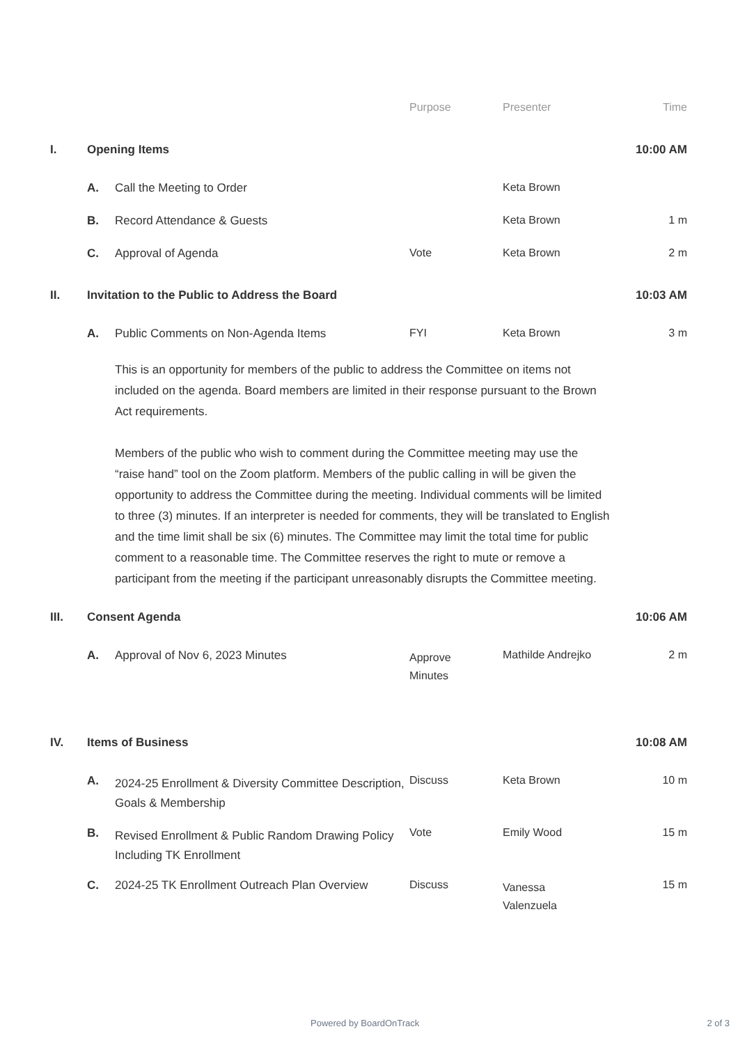| | | | Purpose | Presenter | Time |
| --- | --- | --- | --- | --- | --- |
| I. | Opening Items | | | | 10:00 AM |
| | A. | Call the Meeting to Order | | Keta Brown | |
| | B. | Record Attendance & Guests | | Keta Brown | 1 m |
| | C. | Approval of Agenda | Vote | Keta Brown | 2 m |
| II. | Invitation to the Public to Address the Board | | | | 10:03 AM |
| | A. | Public Comments on Non-Agenda Items | FYI | Keta Brown | 3 m |
| | | This is an opportunity for members of the public to address the Committee on items not included on the agenda. Board members are limited in their response pursuant to the Brown Act requirements. Members of the public who wish to comment during the Committee meeting may use the “raise hand” tool on the Zoom platform. Members of the public calling in will be given the opportunity to address the Committee during the meeting. Individual comments will be limited to three (3) minutes. If an interpreter is needed for comments, they will be translated to English and the time limit shall be six (6) minutes. The Committee may limit the total time for public comment to a reasonable time. The Committee reserves the right to mute or remove a participant from the meeting if the participant unreasonably disrupts the Committee meeting. | | | |
| III. | Consent Agenda | | | | 10:06 AM |
| | A. | Approval of Nov 6, 2023 Minutes | Approve Minutes | Mathilde Andrejko | 2 m |
| IV. | Items of Business | | | | 10:08 AM |
| | A. | 2024-25 Enrollment & Diversity Committee Description, Goals & Membership | Discuss | Keta Brown | 10 m |
| | B. | Revised Enrollment & Public Random Drawing Policy Including TK Enrollment | Vote | Emily Wood | 15 m |
| | C. | 2024-25 TK Enrollment Outreach Plan Overview | Discuss | Vanessa Valenzuela | 15 m |
Powered by BoardOnTrack 2 of 3